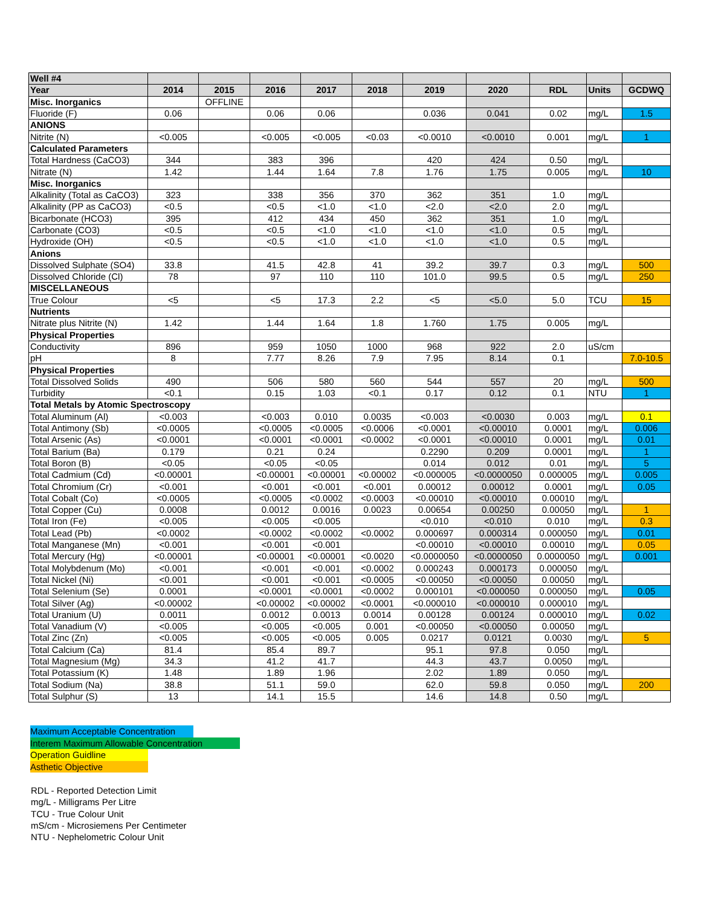| Well #4 | | | | | | | | | | |
| Year | 2014 | 2015 | 2016 | 2017 | 2018 | 2019 | 2020 | RDL | Units | GCDWQ |
| Misc. Inorganics | | OFFLINE | | | | | | | | |
| Fluoride (F) | 0.06 | | 0.06 | 0.06 | | 0.036 | 0.041 | 0.02 | mg/L | 1.5 |
| ANIONS | | | | | | | | | | |
| Nitrite (N) | <0.005 | | <0.005 | <0.005 | <0.03 | <0.0010 | <0.0010 | 0.001 | mg/L | 1 |
| Calculated Parameters | | | | | | | | | | |
| Total Hardness (CaCO3) | 344 | | 383 | 396 | | 420 | 424 | 0.50 | mg/L | |
| Nitrate (N) | 1.42 | | 1.44 | 1.64 | 7.8 | 1.76 | 1.75 | 0.005 | mg/L | 10 |
| Misc. Inorganics | | | | | | | | | | |
| Alkalinity (Total as CaCO3) | 323 | | 338 | 356 | 370 | 362 | 351 | 1.0 | mg/L | |
| Alkalinity (PP as CaCO3) | <0.5 | | <0.5 | <1.0 | <1.0 | <2.0 | <2.0 | 2.0 | mg/L | |
| Bicarbonate (HCO3) | 395 | | 412 | 434 | 450 | 362 | 351 | 1.0 | mg/L | |
| Carbonate (CO3) | <0.5 | | <0.5 | <1.0 | <1.0 | <1.0 | <1.0 | 0.5 | mg/L | |
| Hydroxide (OH) | <0.5 | | <0.5 | <1.0 | <1.0 | <1.0 | <1.0 | 0.5 | mg/L | |
| Anions | | | | | | | | | | |
| Dissolved Sulphate (SO4) | 33.8 | | 41.5 | 42.8 | 41 | 39.2 | 39.7 | 0.3 | mg/L | 500 |
| Dissolved Chloride (Cl) | 78 | | 97 | 110 | 110 | 101.0 | 99.5 | 0.5 | mg/L | 250 |
| MISCELLANEOUS | | | | | | | | | | |
| True Colour | <5 | | <5 | 17.3 | 2.2 | <5 | <5.0 | 5.0 | TCU | 15 |
| Nutrients | | | | | | | | | | |
| Nitrate plus Nitrite (N) | 1.42 | | 1.44 | 1.64 | 1.8 | 1.760 | 1.75 | 0.005 | mg/L | |
| Physical Properties | | | | | | | | | | |
| Conductivity | 896 | | 959 | 1050 | 1000 | 968 | 922 | 2.0 | uS/cm | |
| pH | 8 | | 7.77 | 8.26 | 7.9 | 7.95 | 8.14 | 0.1 | | 7.0-10.5 |
| Physical Properties | | | | | | | | | | |
| Total Dissolved Solids | 490 | | 506 | 580 | 560 | 544 | 557 | 20 | mg/L | 500 |
| Turbidity | <0.1 | | 0.15 | 1.03 | <0.1 | 0.17 | 0.12 | 0.1 | NTU | 1 |
| Total Metals by Atomic Spectroscopy | | | | | | | | | | |
| Total Aluminum (Al) | <0.003 | | <0.003 | 0.010 | 0.0035 | <0.003 | <0.0030 | 0.003 | mg/L | 0.1 |
| Total Antimony (Sb) | <0.0005 | | <0.0005 | <0.0005 | <0.0006 | <0.0001 | <0.00010 | 0.0001 | mg/L | 0.006 |
| Total Arsenic (As) | <0.0001 | | <0.0001 | <0.0001 | <0.0002 | <0.0001 | <0.00010 | 0.0001 | mg/L | 0.01 |
| Total Barium (Ba) | 0.179 | | 0.21 | 0.24 | | 0.2290 | 0.209 | 0.0001 | mg/L | 1 |
| Total Boron (B) | <0.05 | | <0.05 | <0.05 | | 0.014 | 0.012 | 0.01 | mg/L | 5 |
| Total Cadmium (Cd) | <0.00001 | | <0.00001 | <0.00001 | <0.00002 | <0.000005 | <0.0000050 | 0.000005 | mg/L | 0.005 |
| Total Chromium (Cr) | <0.001 | | <0.001 | <0.001 | <0.001 | 0.00012 | 0.00012 | 0.0001 | mg/L | 0.05 |
| Total Cobalt (Co) | <0.0005 | | <0.0005 | <0.0002 | <0.0003 | <0.00010 | <0.00010 | 0.00010 | mg/L | |
| Total Copper (Cu) | 0.0008 | | 0.0012 | 0.0016 | 0.0023 | 0.00654 | 0.00250 | 0.00050 | mg/L | 1 |
| Total Iron (Fe) | <0.005 | | <0.005 | <0.005 | | <0.010 | <0.010 | 0.010 | mg/L | 0.3 |
| Total Lead (Pb) | <0.0002 | | <0.0002 | <0.0002 | <0.0002 | 0.000697 | 0.000314 | 0.000050 | mg/L | 0.01 |
| Total Manganese (Mn) | <0.001 | | <0.001 | <0.001 | | <0.00010 | <0.00010 | 0.00010 | mg/L | 0.05 |
| Total Mercury (Hg) | <0.00001 | | <0.00001 | <0.00001 | <0.0020 | <0.0000050 | <0.0000050 | 0.0000050 | mg/L | 0.001 |
| Total Molybdenum (Mo) | <0.001 | | <0.001 | <0.001 | <0.0002 | 0.000243 | 0.000173 | 0.000050 | mg/L | |
| Total Nickel (Ni) | <0.001 | | <0.001 | <0.001 | <0.0005 | <0.00050 | <0.00050 | 0.00050 | mg/L | |
| Total Selenium (Se) | 0.0001 | | <0.0001 | <0.0001 | <0.0002 | 0.000101 | <0.000050 | 0.000050 | mg/L | 0.05 |
| Total Silver (Ag) | <0.00002 | | <0.00002 | <0.00002 | <0.0001 | <0.000010 | <0.000010 | 0.000010 | mg/L | |
| Total Uranium (U) | 0.0011 | | 0.0012 | 0.0013 | 0.0014 | 0.00128 | 0.00124 | 0.000010 | mg/L | 0.02 |
| Total Vanadium (V) | <0.005 | | <0.005 | <0.005 | 0.001 | <0.00050 | <0.00050 | 0.00050 | mg/L | |
| Total Zinc (Zn) | <0.005 | | <0.005 | <0.005 | 0.005 | 0.0217 | 0.0121 | 0.0030 | mg/L | 5 |
| Total Calcium (Ca) | 81.4 | | 85.4 | 89.7 | | 95.1 | 97.8 | 0.050 | mg/L | |
| Total Magnesium (Mg) | 34.3 | | 41.2 | 41.7 | | 44.3 | 43.7 | 0.0050 | mg/L | |
| Total Potassium (K) | 1.48 | | 1.89 | 1.96 | | 2.02 | 1.89 | 0.050 | mg/L | |
| Total Sodium (Na) | 38.8 | | 51.1 | 59.0 | | 62.0 | 59.8 | 0.050 | mg/L | 200 |
| Total Sulphur (S) | 13 | | 14.1 | 15.5 | | 14.6 | 14.8 | 0.50 | mg/L | |
Maximum Acceptable Concentration
Interem Maximum Allowable Concentration
Operation Guidline
Asthetic Objective
RDL - Reported Detection Limit
mg/L - Milligrams Per Litre
TCU - True Colour Unit
mS/cm - Microsiemens Per Centimeter
NTU - Nephelometric Colour Unit